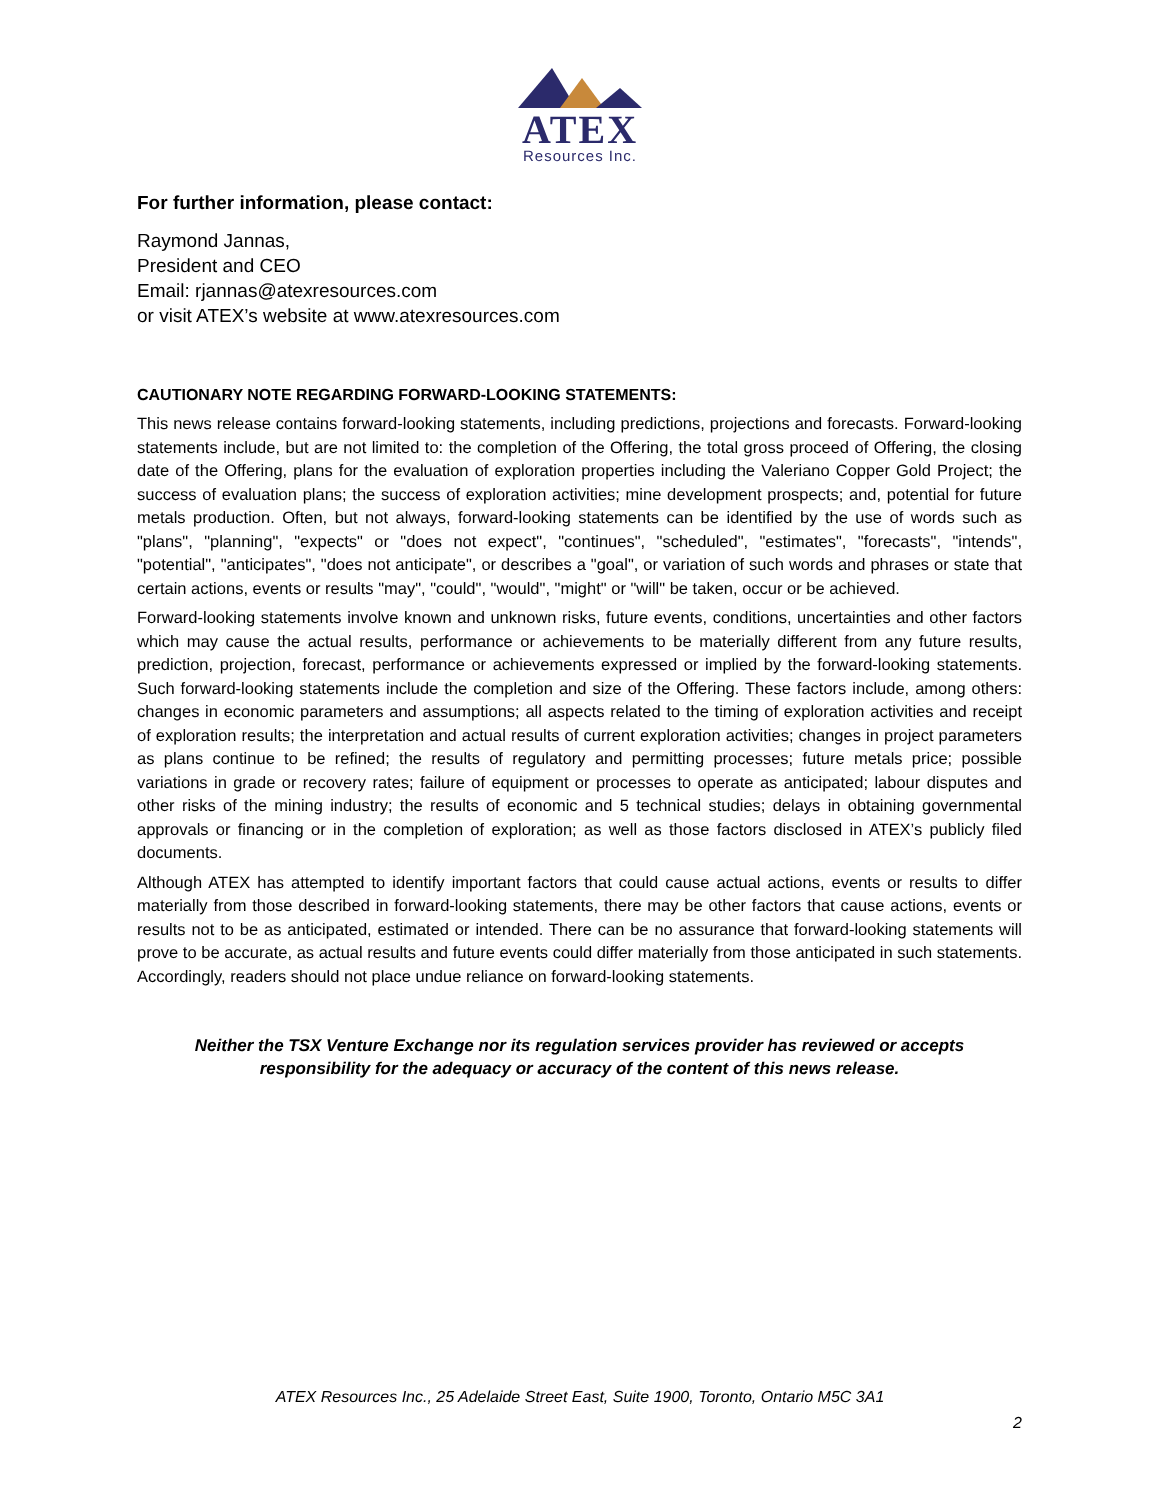ATEX
Resources Inc.
For further information, please contact:
Raymond Jannas,
President and CEO
Email: rjannas@atexresources.com
or visit ATEX’s website at www.atexresources.com
CAUTIONARY NOTE REGARDING FORWARD-LOOKING STATEMENTS:
This news release contains forward-looking statements, including predictions, projections and forecasts. Forward-looking statements include, but are not limited to: the completion of the Offering, the total gross proceed of Offering, the closing date of the Offering, plans for the evaluation of exploration properties including the Valeriano Copper Gold Project; the success of evaluation plans; the success of exploration activities; mine development prospects; and, potential for future metals production. Often, but not always, forward-looking statements can be identified by the use of words such as "plans", "planning", "expects" or "does not expect", "continues", "scheduled", "estimates", "forecasts", "intends", "potential", "anticipates", "does not anticipate", or describes a "goal", or variation of such words and phrases or state that certain actions, events or results "may", "could", "would", "might" or "will" be taken, occur or be achieved.
Forward-looking statements involve known and unknown risks, future events, conditions, uncertainties and other factors which may cause the actual results, performance or achievements to be materially different from any future results, prediction, projection, forecast, performance or achievements expressed or implied by the forward-looking statements. Such forward-looking statements include the completion and size of the Offering. These factors include, among others: changes in economic parameters and assumptions; all aspects related to the timing of exploration activities and receipt of exploration results; the interpretation and actual results of current exploration activities; changes in project parameters as plans continue to be refined; the results of regulatory and permitting processes; future metals price; possible variations in grade or recovery rates; failure of equipment or processes to operate as anticipated; labour disputes and other risks of the mining industry; the results of economic and 5 technical studies; delays in obtaining governmental approvals or financing or in the completion of exploration; as well as those factors disclosed in ATEX’s publicly filed documents.
Although ATEX has attempted to identify important factors that could cause actual actions, events or results to differ materially from those described in forward-looking statements, there may be other factors that cause actions, events or results not to be as anticipated, estimated or intended. There can be no assurance that forward-looking statements will prove to be accurate, as actual results and future events could differ materially from those anticipated in such statements. Accordingly, readers should not place undue reliance on forward-looking statements.
Neither the TSX Venture Exchange nor its regulation services provider has reviewed or accepts
responsibility for the adequacy or accuracy of the content of this news release.
ATEX Resources Inc., 25 Adelaide Street East, Suite 1900, Toronto, Ontario M5C 3A1
2